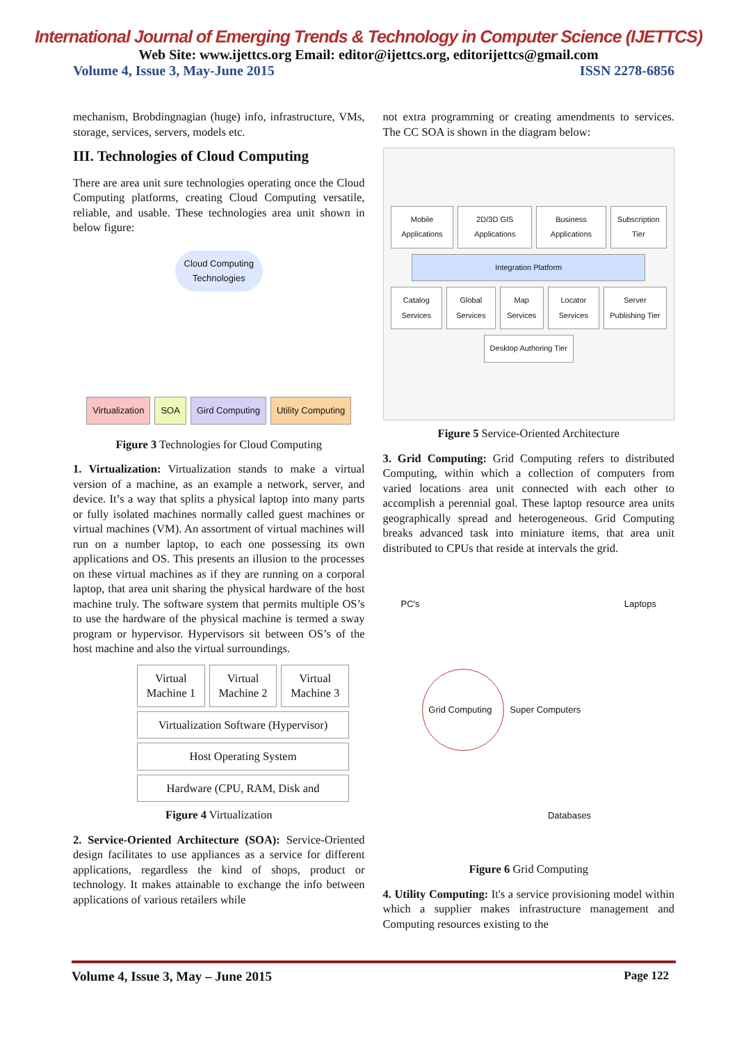International Journal of Emerging Trends & Technology in Computer Science (IJETTCS)
Web Site: www.ijettcs.org Email: editor@ijettcs.org, editorijettcs@gmail.com
Volume 4, Issue 3, May-June 2015 ISSN 2278-6856
mechanism, Brobdingnagian (huge) info, infrastructure, VMs, storage, services, servers, models etc.
III. Technologies of Cloud Computing
There are area unit sure technologies operating once the Cloud Computing platforms, creating Cloud Computing versatile, reliable, and usable. These technologies area unit shown in below figure:
Cloud Computing Technologies
Virtualization SOA Gird Computing Utility Computing
Figure 3 Technologies for Cloud Computing
1. Virtualization: Virtualization stands to make a virtual version of a machine, as an example a network, server, and device. It’s a way that splits a physical laptop into many parts or fully isolated machines normally called guest machines or virtual machines (VM). An assortment of virtual machines will run on a number laptop, to each one possessing its own applications and OS. This presents an illusion to the processes on these virtual machines as if they are running on a corporal laptop, that area unit sharing the physical hardware of the host machine truly. The software system that permits multiple OS’s to use the hardware of the physical machine is termed a sway program or hypervisor. Hypervisors sit between OS’s of the host machine and also the virtual surroundings.
Virtual Machine 1 Virtual Machine 2 Virtual Machine 3
Virtualization Software (Hypervisor)
Host Operating System
Hardware (CPU, RAM, Disk and
Figure 4 Virtualization
2. Service-Oriented Architecture (SOA): Service-Oriented design facilitates to use appliances as a service for different applications, regardless the kind of shops, product or technology. It makes attainable to exchange the info between applications of various retailers while
not extra programming or creating amendments to services. The CC SOA is shown in the diagram below:
Mobile Applications 2D/3D GIS Applications Business Applications Subscription Tier
Integration Platform
Catalog Services Global Services Map Services Locator Services Server Publishing Tier
Desktop Authoring Tier
Figure 5 Service-Oriented Architecture
3. Grid Computing: Grid Computing refers to distributed Computing, within which a collection of computers from varied locations area unit connected with each other to accomplish a perennial goal. These laptop resource area units geographically spread and heterogeneous. Grid Computing breaks advanced task into miniature items, that area unit distributed to CPUs that reside at intervals the grid.
PC's
Laptops
Grid Computing
Super Computers
Databases
Figure 6 Grid Computing
4. Utility Computing: It's a service provisioning model within which a supplier makes infrastructure management and Computing resources existing to the
Volume 4, Issue 3, May – June 2015 Page 122